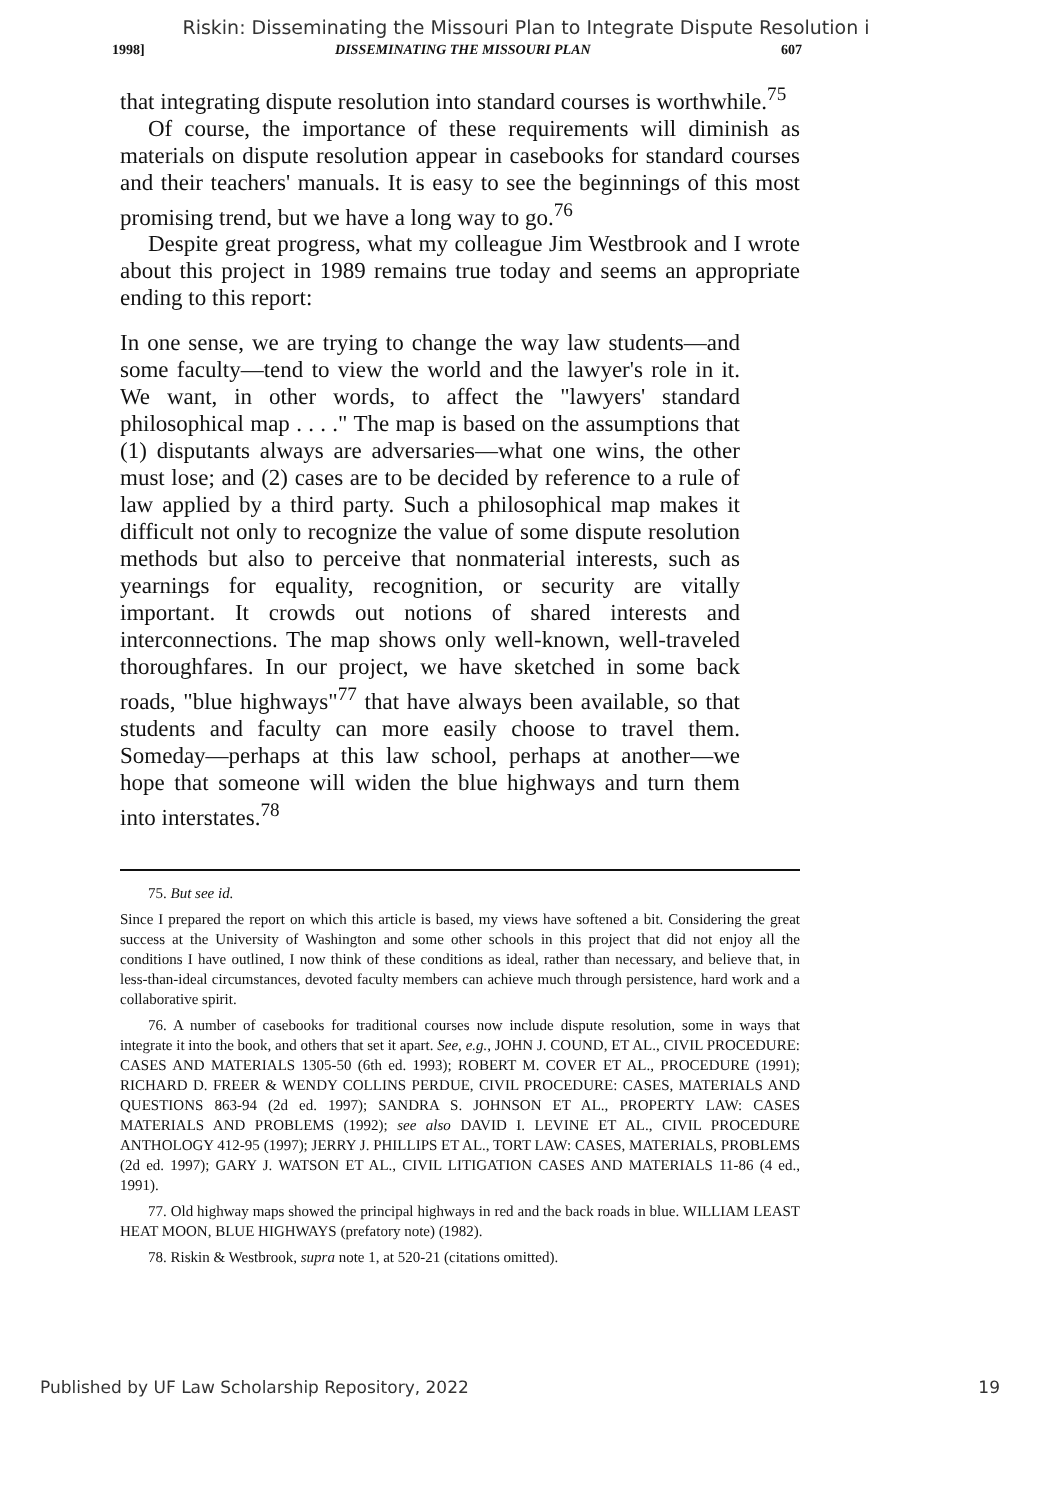Riskin: Disseminating the Missouri Plan to Integrate Dispute Resolution i
1998] DISSEMINATING THE MISSOURI PLAN 607
that integrating dispute resolution into standard courses is worthwhile.<sup>75</sup>
Of course, the importance of these requirements will diminish as materials on dispute resolution appear in casebooks for standard courses and their teachers' manuals. It is easy to see the beginnings of this most promising trend, but we have a long way to go.<sup>76</sup>
Despite great progress, what my colleague Jim Westbrook and I wrote about this project in 1989 remains true today and seems an appropriate ending to this report:
In one sense, we are trying to change the way law students—and some faculty—tend to view the world and the lawyer's role in it. We want, in other words, to affect the "lawyers' standard philosophical map . . . ." The map is based on the assumptions that (1) disputants always are adversaries—what one wins, the other must lose; and (2) cases are to be decided by reference to a rule of law applied by a third party. Such a philosophical map makes it difficult not only to recognize the value of some dispute resolution methods but also to perceive that nonmaterial interests, such as yearnings for equality, recognition, or security are vitally important. It crowds out notions of shared interests and interconnections. The map shows only well-known, well-traveled thoroughfares. In our project, we have sketched in some back roads, "blue highways"<sup>77</sup> that have always been available, so that students and faculty can more easily choose to travel them. Someday—perhaps at this law school, perhaps at another—we hope that someone will widen the blue highways and turn them into interstates.<sup>78</sup>
75. But see id.
Since I prepared the report on which this article is based, my views have softened a bit. Considering the great success at the University of Washington and some other schools in this project that did not enjoy all the conditions I have outlined, I now think of these conditions as ideal, rather than necessary, and believe that, in less-than-ideal circumstances, devoted faculty members can achieve much through persistence, hard work and a collaborative spirit.
76. A number of casebooks for traditional courses now include dispute resolution, some in ways that integrate it into the book, and others that set it apart. See, e.g., JOHN J. COUND, ET AL., CIVIL PROCEDURE: CASES AND MATERIALS 1305-50 (6th ed. 1993); ROBERT M. COVER ET AL., PROCEDURE (1991); RICHARD D. FREER & WENDY COLLINS PERDUE, CIVIL PROCEDURE: CASES, MATERIALS AND QUESTIONS 863-94 (2d ed. 1997); SANDRA S. JOHNSON ET AL., PROPERTY LAW: CASES MATERIALS AND PROBLEMS (1992); see also DAVID I. LEVINE ET AL., CIVIL PROCEDURE ANTHOLOGY 412-95 (1997); JERRY J. PHILLIPS ET AL., TORT LAW: CASES, MATERIALS, PROBLEMS (2d ed. 1997); GARY J. WATSON ET AL., CIVIL LITIGATION CASES AND MATERIALS 11-86 (4 ed., 1991).
77. Old highway maps showed the principal highways in red and the back roads in blue. WILLIAM LEAST HEAT MOON, BLUE HIGHWAYS (prefatory note) (1982).
78. Riskin & Westbrook, supra note 1, at 520-21 (citations omitted).
Published by UF Law Scholarship Repository, 2022 19